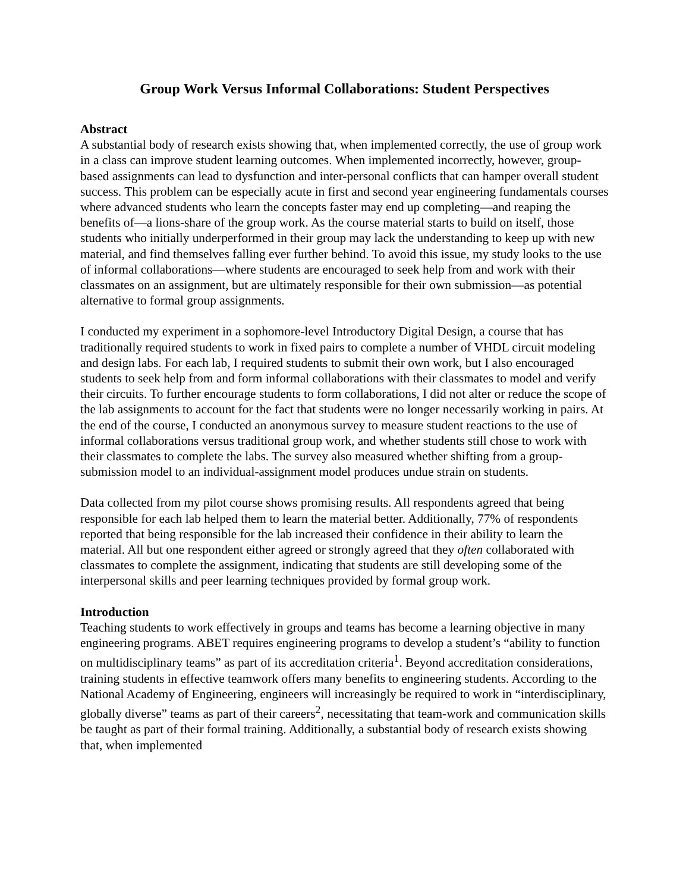Group Work Versus Informal Collaborations: Student Perspectives
Abstract
A substantial body of research exists showing that, when implemented correctly, the use of group work in a class can improve student learning outcomes. When implemented incorrectly, however, group-based assignments can lead to dysfunction and inter-personal conflicts that can hamper overall student success. This problem can be especially acute in first and second year engineering fundamentals courses where advanced students who learn the concepts faster may end up completing—and reaping the benefits of—a lions-share of the group work. As the course material starts to build on itself, those students who initially underperformed in their group may lack the understanding to keep up with new material, and find themselves falling ever further behind. To avoid this issue, my study looks to the use of informal collaborations—where students are encouraged to seek help from and work with their classmates on an assignment, but are ultimately responsible for their own submission—as potential alternative to formal group assignments.
I conducted my experiment in a sophomore-level Introductory Digital Design, a course that has traditionally required students to work in fixed pairs to complete a number of VHDL circuit modeling and design labs. For each lab, I required students to submit their own work, but I also encouraged students to seek help from and form informal collaborations with their classmates to model and verify their circuits. To further encourage students to form collaborations, I did not alter or reduce the scope of the lab assignments to account for the fact that students were no longer necessarily working in pairs. At the end of the course, I conducted an anonymous survey to measure student reactions to the use of informal collaborations versus traditional group work, and whether students still chose to work with their classmates to complete the labs. The survey also measured whether shifting from a group-submission model to an individual-assignment model produces undue strain on students.
Data collected from my pilot course shows promising results. All respondents agreed that being responsible for each lab helped them to learn the material better. Additionally, 77% of respondents reported that being responsible for the lab increased their confidence in their ability to learn the material. All but one respondent either agreed or strongly agreed that they often collaborated with classmates to complete the assignment, indicating that students are still developing some of the interpersonal skills and peer learning techniques provided by formal group work.
Introduction
Teaching students to work effectively in groups and teams has become a learning objective in many engineering programs. ABET requires engineering programs to develop a student’s “ability to function on multidisciplinary teams” as part of its accreditation criteria<sup>1</sup>. Beyond accreditation considerations, training students in effective teamwork offers many benefits to engineering students. According to the National Academy of Engineering, engineers will increasingly be required to work in “interdisciplinary, globally diverse” teams as part of their careers<sup>2</sup>, necessitating that team-work and communication skills be taught as part of their formal training. Additionally, a substantial body of research exists showing that, when implemented